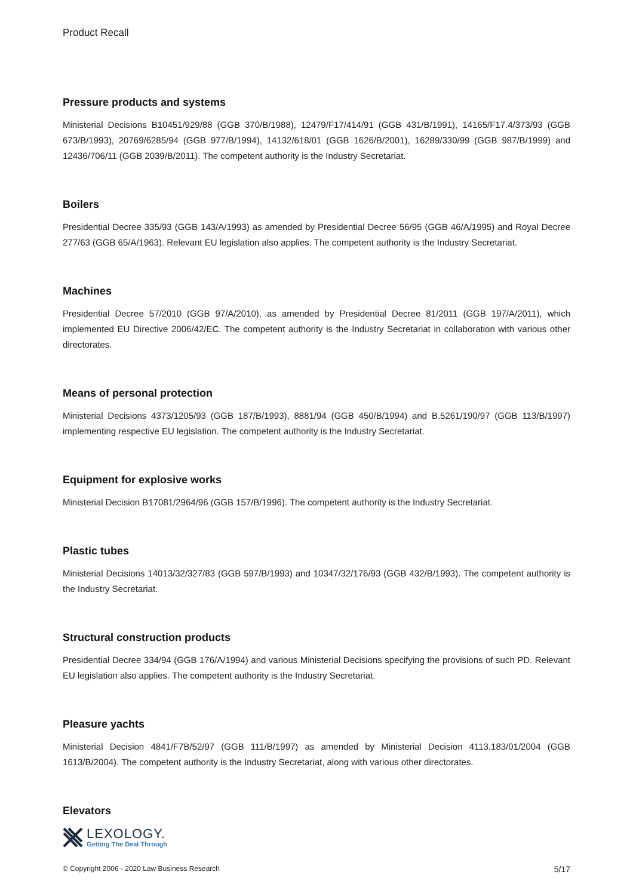Product Recall
Pressure products and systems
Ministerial Decisions B10451/929/88 (GGB 370/B/1988), 12479/F17/414/91 (GGB 431/B/1991), 14165/F17.4/373/93 (GGB 673/B/1993), 20769/6285/94 (GGB 977/B/1994), 14132/618/01 (GGB 1626/B/2001), 16289/330/99 (GGB 987/B/1999) and 12436/706/11 (GGB 2039/B/2011). The competent authority is the Industry Secretariat.
Boilers
Presidential Decree 335/93 (GGB 143/A/1993) as amended by Presidential Decree 56/95 (GGB 46/A/1995) and Royal Decree 277/63 (GGB 65/A/1963). Relevant EU legislation also applies. The competent authority is the Industry Secretariat.
Machines
Presidential Decree 57/2010 (GGB 97/A/2010), as amended by Presidential Decree 81/2011 (GGB 197/A/2011), which implemented EU Directive 2006/42/EC. The competent authority is the Industry Secretariat in collaboration with various other directorates.
Means of personal protection
Ministerial Decisions 4373/1205/93 (GGB 187/B/1993), 8881/94 (GGB 450/B/1994) and B.5261/190/97 (GGB 113/B/1997) implementing respective EU legislation. The competent authority is the Industry Secretariat.
Equipment for explosive works
Ministerial Decision B17081/2964/96 (GGB 157/B/1996). The competent authority is the Industry Secretariat.
Plastic tubes
Ministerial Decisions 14013/32/327/83 (GGB 597/B/1993) and 10347/32/176/93 (GGB 432/B/1993). The competent authority is the Industry Secretariat.
Structural construction products
Presidential Decree 334/94 (GGB 176/A/1994) and various Ministerial Decisions specifying the provisions of such PD. Relevant EU legislation also applies. The competent authority is the Industry Secretariat.
Pleasure yachts
Ministerial Decision 4841/F7B/52/97 (GGB 111/B/1997) as amended by Ministerial Decision 4113.183/01/2004 (GGB 1613/B/2004). The competent authority is the Industry Secretariat, along with various other directorates.
Elevators
LEXOLOGY.
Getting The Deal Through
© Copyright 2006 - 2020 Law Business Research 5/17